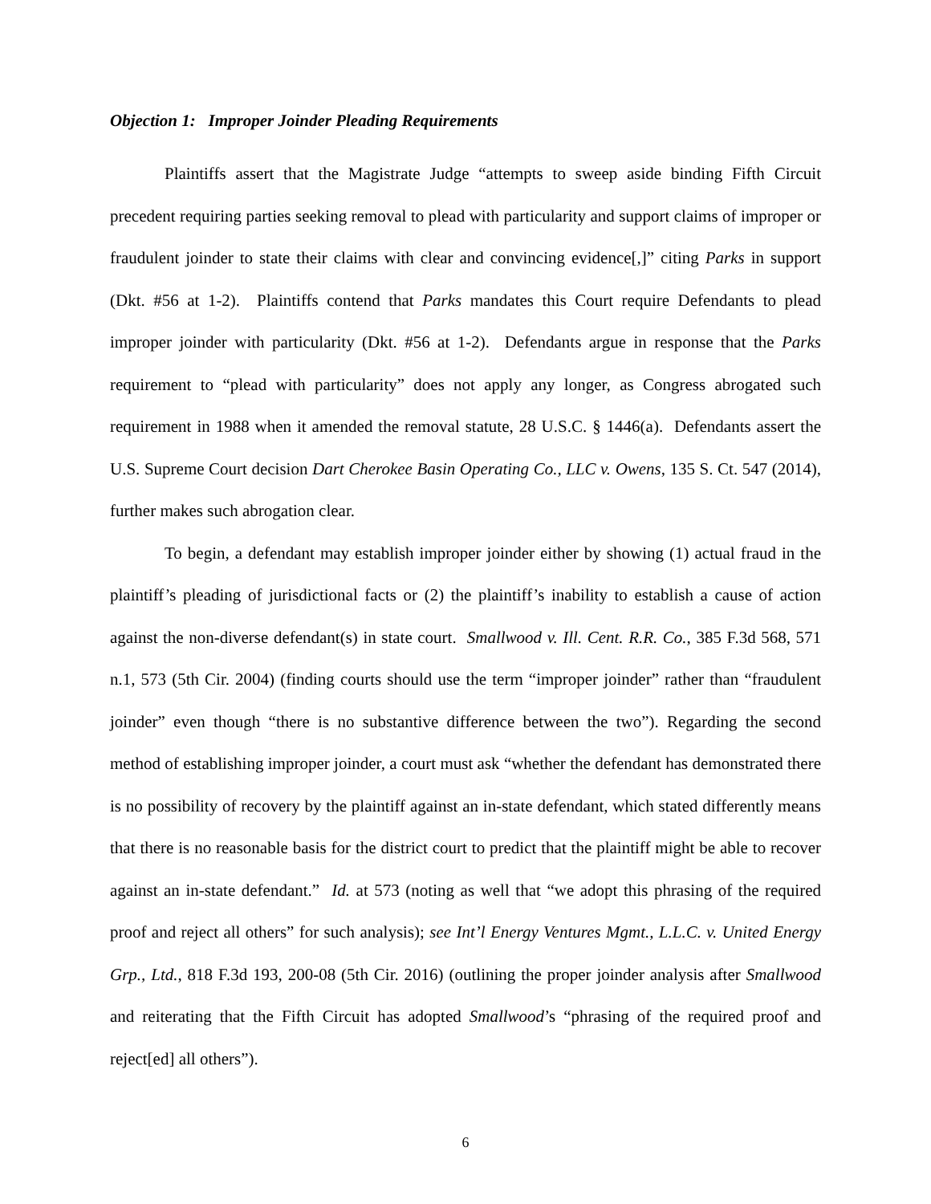Objection 1: Improper Joinder Pleading Requirements
Plaintiffs assert that the Magistrate Judge “attempts to sweep aside binding Fifth Circuit precedent requiring parties seeking removal to plead with particularity and support claims of improper or fraudulent joinder to state their claims with clear and convincing evidence[,]” citing Parks in support (Dkt. #56 at 1-2). Plaintiffs contend that Parks mandates this Court require Defendants to plead improper joinder with particularity (Dkt. #56 at 1-2). Defendants argue in response that the Parks requirement to “plead with particularity” does not apply any longer, as Congress abrogated such requirement in 1988 when it amended the removal statute, 28 U.S.C. § 1446(a). Defendants assert the U.S. Supreme Court decision Dart Cherokee Basin Operating Co., LLC v. Owens, 135 S. Ct. 547 (2014), further makes such abrogation clear.
To begin, a defendant may establish improper joinder either by showing (1) actual fraud in the plaintiff’s pleading of jurisdictional facts or (2) the plaintiff’s inability to establish a cause of action against the non-diverse defendant(s) in state court. Smallwood v. Ill. Cent. R.R. Co., 385 F.3d 568, 571 n.1, 573 (5th Cir. 2004) (finding courts should use the term “improper joinder” rather than “fraudulent joinder” even though “there is no substantive difference between the two”). Regarding the second method of establishing improper joinder, a court must ask “whether the defendant has demonstrated there is no possibility of recovery by the plaintiff against an in-state defendant, which stated differently means that there is no reasonable basis for the district court to predict that the plaintiff might be able to recover against an in-state defendant.” Id. at 573 (noting as well that “we adopt this phrasing of the required proof and reject all others” for such analysis); see Int’l Energy Ventures Mgmt., L.L.C. v. United Energy Grp., Ltd., 818 F.3d 193, 200-08 (5th Cir. 2016) (outlining the proper joinder analysis after Smallwood and reiterating that the Fifth Circuit has adopted Smallwood’s “phrasing of the required proof and reject[ed] all others”).
6